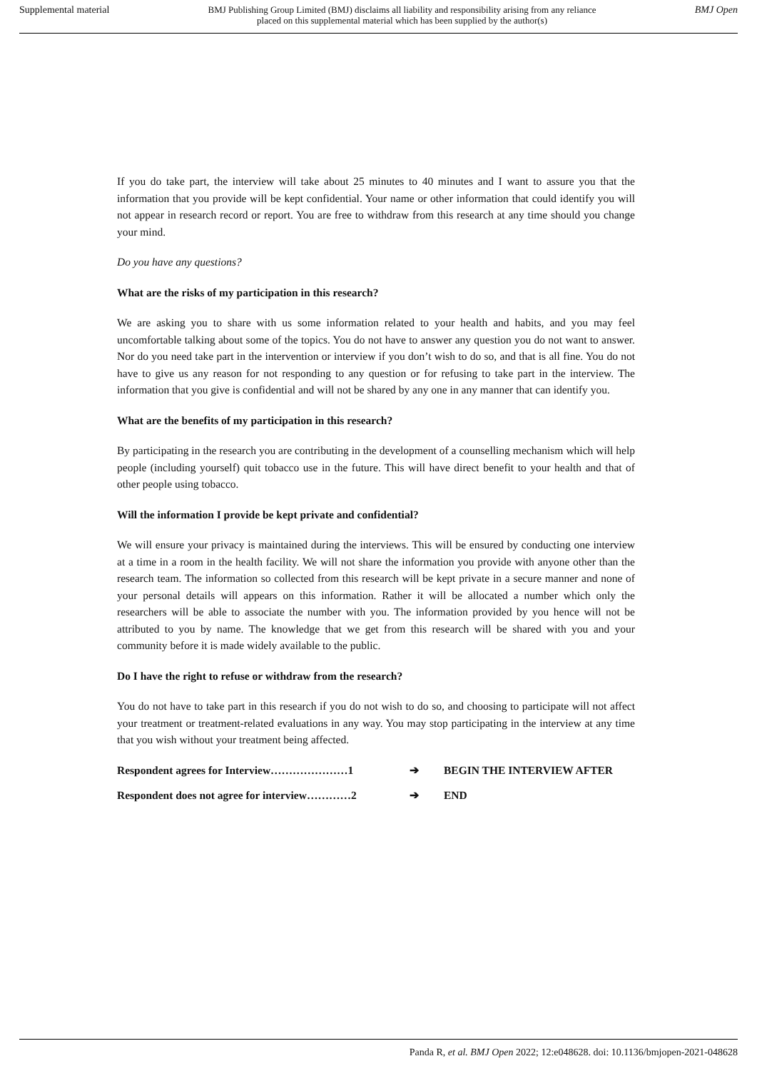Supplemental material BMJ Publishing Group Limited (BMJ) disclaims all liability and responsibility arising from any reliance
placed on this supplemental material which has been supplied by the author(s) BMJ Open
If you do take part, the interview will take about 25 minutes to 40 minutes and I want to assure you that the information that you provide will be kept confidential. Your name or other information that could identify you will not appear in research record or report. You are free to withdraw from this research at any time should you change your mind.
Do you have any questions?
What are the risks of my participation in this research?
We are asking you to share with us some information related to your health and habits, and you may feel uncomfortable talking about some of the topics. You do not have to answer any question you do not want to answer. Nor do you need take part in the intervention or interview if you don’t wish to do so, and that is all fine. You do not have to give us any reason for not responding to any question or for refusing to take part in the interview. The information that you give is confidential and will not be shared by any one in any manner that can identify you.
What are the benefits of my participation in this research?
By participating in the research you are contributing in the development of a counselling mechanism which will help people (including yourself) quit tobacco use in the future. This will have direct benefit to your health and that of other people using tobacco.
Will the information I provide be kept private and confidential?
We will ensure your privacy is maintained during the interviews. This will be ensured by conducting one interview at a time in a room in the health facility. We will not share the information you provide with anyone other than the research team. The information so collected from this research will be kept private in a secure manner and none of your personal details will appears on this information. Rather it will be allocated a number which only the researchers will be able to associate the number with you. The information provided by you hence will not be attributed to you by name. The knowledge that we get from this research will be shared with you and your community before it is made widely available to the public.
Do I have the right to refuse or withdraw from the research?
You do not have to take part in this research if you do not wish to do so, and choosing to participate will not affect your treatment or treatment-related evaluations in any way. You may stop participating in the interview at any time that you wish without your treatment being affected.
Respondent agrees for Interview…………………1 ➔ BEGIN THE INTERVIEW AFTER
Respondent does not agree for interview…………2 ➔ END
Panda R, et al. BMJ Open 2022; 12:e048628. doi: 10.1136/bmjopen-2021-048628